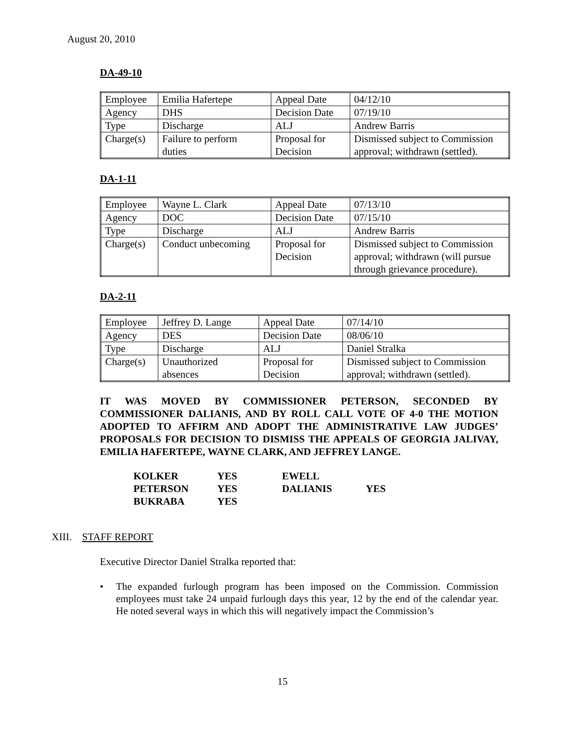August 20, 2010
DA-49-10
| Employee | Emilia Hafertepe | Appeal Date | 04/12/10 |
| Agency | DHS | Decision Date | 07/19/10 |
| Type | Discharge | ALJ | Andrew Barris |
| Charge(s) | Failure to perform duties | Proposal for Decision | Dismissed subject to Commission approval; withdrawn (settled). |
DA-1-11
| Employee | Wayne L. Clark | Appeal Date | 07/13/10 |
| Agency | DOC | Decision Date | 07/15/10 |
| Type | Discharge | ALJ | Andrew Barris |
| Charge(s) | Conduct unbecoming | Proposal for Decision | Dismissed subject to Commission approval; withdrawn (will pursue through grievance procedure). |
DA-2-11
| Employee | Jeffrey D. Lange | Appeal Date | 07/14/10 |
| Agency | DES | Decision Date | 08/06/10 |
| Type | Discharge | ALJ | Daniel Stralka |
| Charge(s) | Unauthorized absences | Proposal for Decision | Dismissed subject to Commission approval; withdrawn (settled). |
IT WAS MOVED BY COMMISSIONER PETERSON, SECONDED BY COMMISSIONER DALIANIS, AND BY ROLL CALL VOTE OF 4-0 THE MOTION ADOPTED TO AFFIRM AND ADOPT THE ADMINISTRATIVE LAW JUDGES’ PROPOSALS FOR DECISION TO DISMISS THE APPEALS OF GEORGIA JALIVAY, EMILIA HAFERTEPE, WAYNE CLARK, AND JEFFREY LANGE.
| KOLKER | YES | EWELL | |
| PETERSON | YES | DALIANIS | YES |
| BUKRABA | YES | | |
XIII. STAFF REPORT
Executive Director Daniel Stralka reported that:
•
The expanded furlough program has been imposed on the Commission. Commission employees must take 24 unpaid furlough days this year, 12 by the end of the calendar year. He noted several ways in which this will negatively impact the Commission’s
15